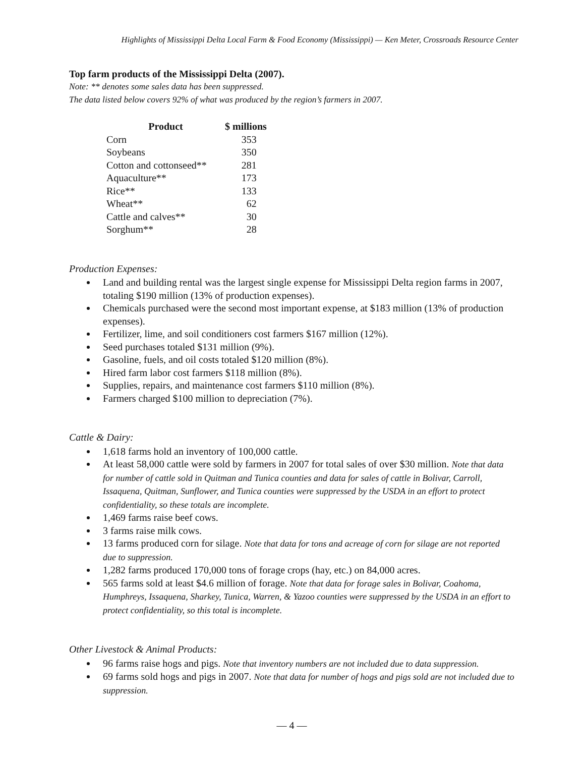Highlights of Mississippi Delta Local Farm & Food Economy (Mississippi) — Ken Meter, Crossroads Resource Center
Top farm products of the Mississippi Delta (2007).
Note: ** denotes some sales data has been suppressed.
The data listed below covers 92% of what was produced by the region’s farmers in 2007.
| Product | $ millions |
| --- | --- |
| Corn | 353 |
| Soybeans | 350 |
| Cotton and cottonseed** | 281 |
| Aquaculture** | 173 |
| Rice** | 133 |
| Wheat** | 62 |
| Cattle and calves** | 30 |
| Sorghum** | 28 |
Production Expenses:
Land and building rental was the largest single expense for Mississippi Delta region farms in 2007, totaling $190 million (13% of production expenses).
Chemicals purchased were the second most important expense, at $183 million (13% of production expenses).
Fertilizer, lime, and soil conditioners cost farmers $167 million (12%).
Seed purchases totaled $131 million (9%).
Gasoline, fuels, and oil costs totaled $120 million (8%).
Hired farm labor cost farmers $118 million (8%).
Supplies, repairs, and maintenance cost farmers $110 million (8%).
Farmers charged $100 million to depreciation (7%).
Cattle & Dairy:
1,618 farms hold an inventory of 100,000 cattle.
At least 58,000 cattle were sold by farmers in 2007 for total sales of over $30 million. Note that data for number of cattle sold in Quitman and Tunica counties and data for sales of cattle in Bolivar, Carroll, Issaquena, Quitman, Sunflower, and Tunica counties were suppressed by the USDA in an effort to protect confidentiality, so these totals are incomplete.
1,469 farms raise beef cows.
3 farms raise milk cows.
13 farms produced corn for silage. Note that data for tons and acreage of corn for silage are not reported due to suppression.
1,282 farms produced 170,000 tons of forage crops (hay, etc.) on 84,000 acres.
565 farms sold at least $4.6 million of forage. Note that data for forage sales in Bolivar, Coahoma, Humphreys, Issaquena, Sharkey, Tunica, Warren, & Yazoo counties were suppressed by the USDA in an effort to protect confidentiality, so this total is incomplete.
Other Livestock & Animal Products:
96 farms raise hogs and pigs. Note that inventory numbers are not included due to data suppression.
69 farms sold hogs and pigs in 2007. Note that data for number of hogs and pigs sold are not included due to suppression.
— 4 —